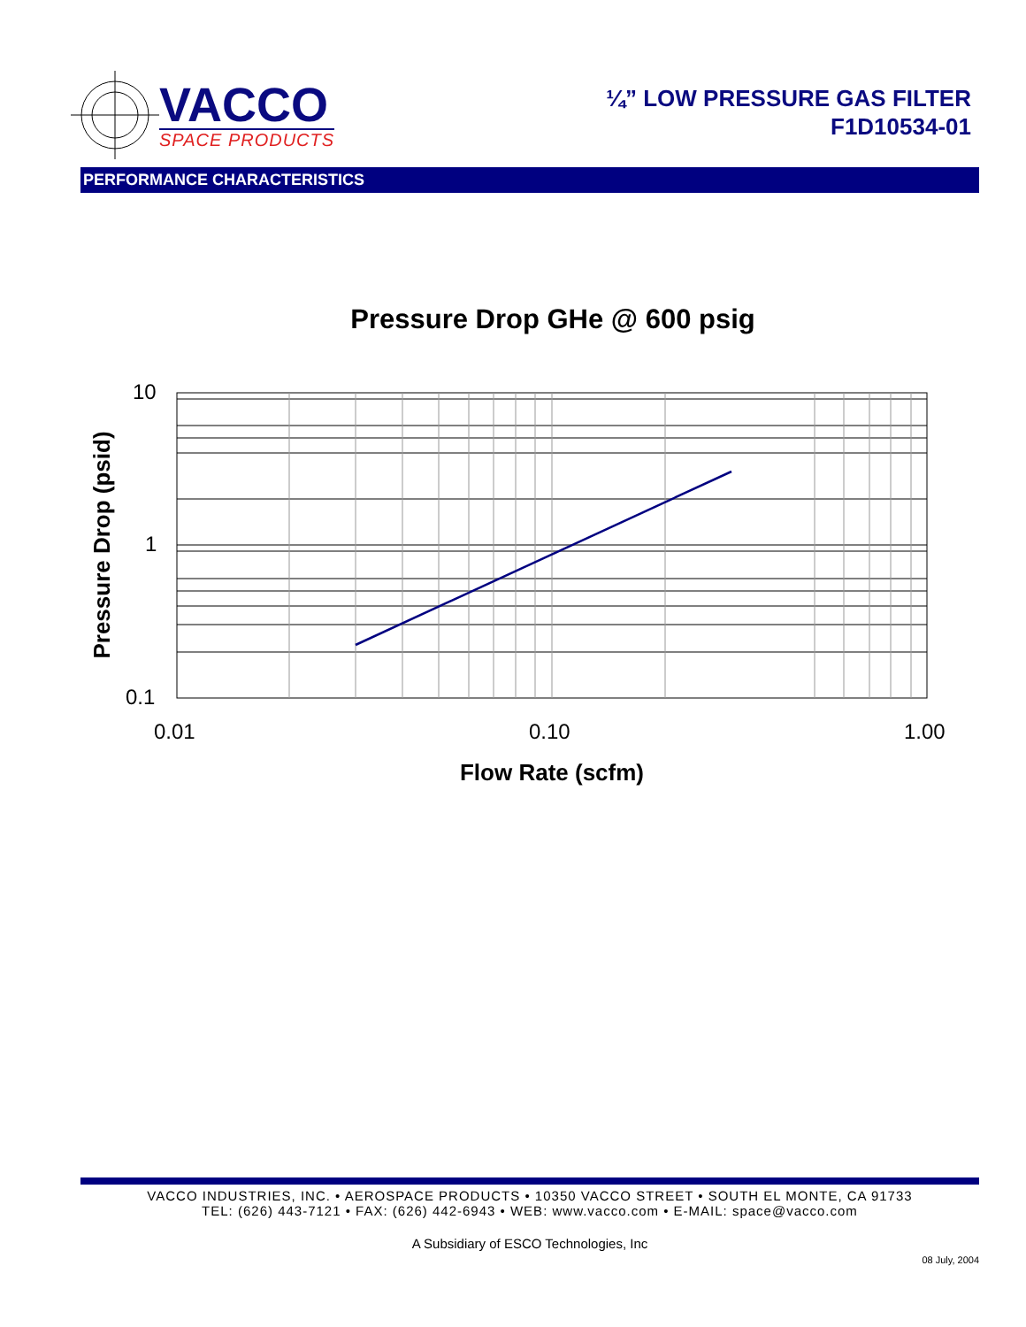VACCO
SPACE PRODUCTS
¼” LOW PRESSURE GAS FILTER
F1D10534-01
PERFORMANCE CHARACTERISTICS
Pressure Drop GHe @ 600 psig
10
1
0.1
0.01
0.10
1.00
Flow Rate (scfm)
Pressure Drop (psid)
VACCO INDUSTRIES, INC. • AEROSPACE PRODUCTS • 10350 VACCO STREET • SOUTH EL MONTE, CA 91733
TEL: (626) 443-7121 • FAX: (626) 442-6943 • WEB: www.vacco.com • E-MAIL: space@vacco.com
A Subsidiary of ESCO Technologies, Inc
08 July, 2004